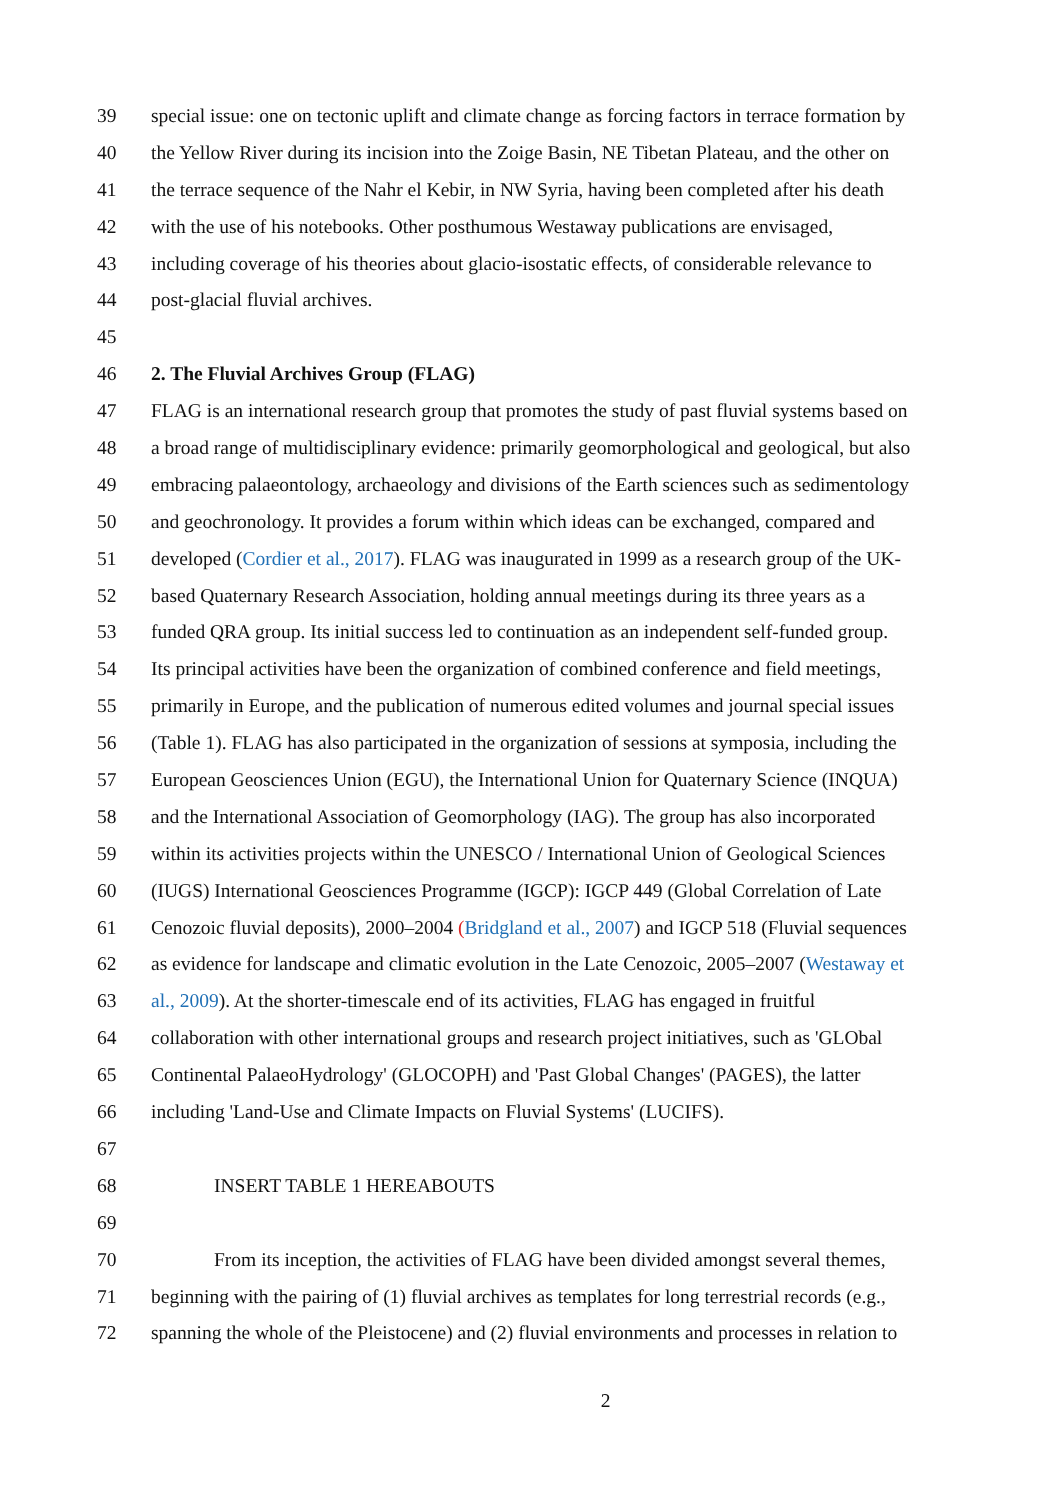39 special issue: one on tectonic uplift and climate change as forcing factors in terrace formation by
40 the Yellow River during its incision into the Zoige Basin, NE Tibetan Plateau, and the other on
41 the terrace sequence of the Nahr el Kebir, in NW Syria, having been completed after his death
42 with the use of his notebooks. Other posthumous Westaway publications are envisaged,
43 including coverage of his theories about glacio-isostatic effects, of considerable relevance to
44 post-glacial fluvial archives.
45
46 2. The Fluvial Archives Group (FLAG)
47 FLAG is an international research group that promotes the study of past fluvial systems based on
48 a broad range of multidisciplinary evidence: primarily geomorphological and geological, but also
49 embracing palaeontology, archaeology and divisions of the Earth sciences such as sedimentology
50 and geochronology. It provides a forum within which ideas can be exchanged, compared and
51 developed (Cordier et al., 2017). FLAG was inaugurated in 1999 as a research group of the UK-
52 based Quaternary Research Association, holding annual meetings during its three years as a
53 funded QRA group. Its initial success led to continuation as an independent self-funded group.
54 Its principal activities have been the organization of combined conference and field meetings,
55 primarily in Europe, and the publication of numerous edited volumes and journal special issues
56 (Table 1). FLAG has also participated in the organization of sessions at symposia, including the
57 European Geosciences Union (EGU), the International Union for Quaternary Science (INQUA)
58 and the International Association of Geomorphology (IAG). The group has also incorporated
59 within its activities projects within the UNESCO / International Union of Geological Sciences
60 (IUGS) International Geosciences Programme (IGCP): IGCP 449 (Global Correlation of Late
61 Cenozoic fluvial deposits), 2000–2004 (Bridgland et al., 2007) and IGCP 518 (Fluvial sequences
62 as evidence for landscape and climatic evolution in the Late Cenozoic, 2005–2007 (Westaway et
63 al., 2009). At the shorter-timescale end of its activities, FLAG has engaged in fruitful
64 collaboration with other international groups and research project initiatives, such as 'GLObal
65 Continental PalaeoHydrology' (GLOCOPH) and 'Past Global Changes' (PAGES), the latter
66 including 'Land-Use and Climate Impacts on Fluvial Systems' (LUCIFS).
67
68 INSERT TABLE 1 HEREABOUTS
69
70 From its inception, the activities of FLAG have been divided amongst several themes,
71 beginning with the pairing of (1) fluvial archives as templates for long terrestrial records (e.g.,
72 spanning the whole of the Pleistocene) and (2) fluvial environments and processes in relation to
2